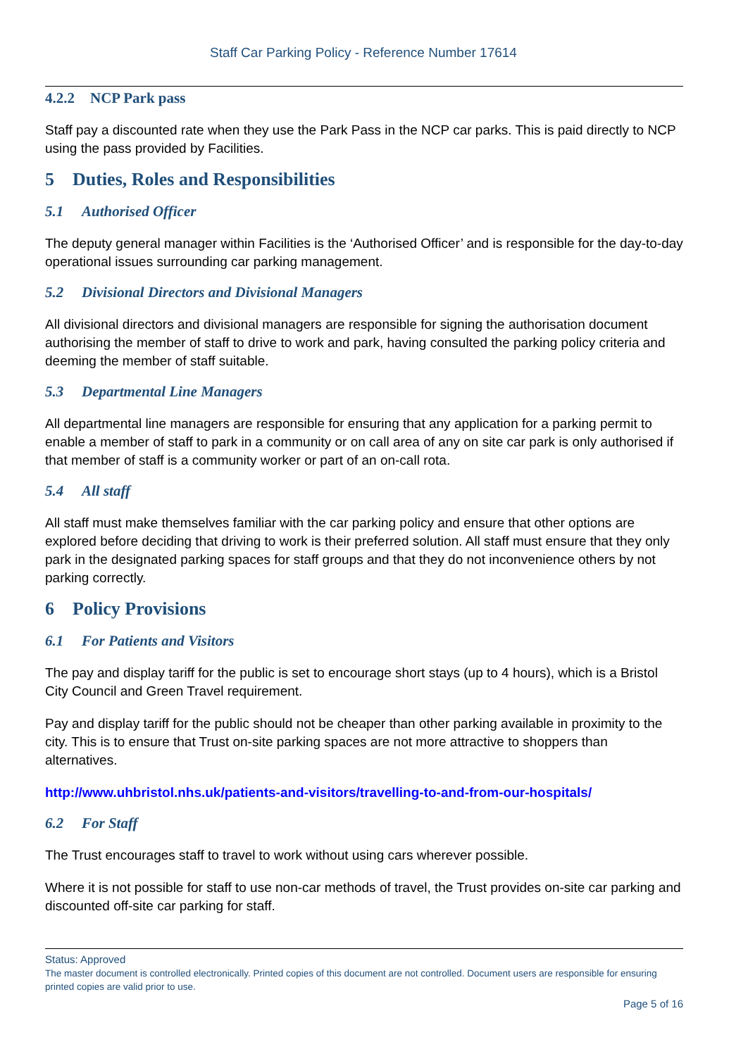Staff Car Parking Policy - Reference Number 17614
4.2.2 NCP Park pass
Staff pay a discounted rate when they use the Park Pass in the NCP car parks. This is paid directly to NCP using the pass provided by Facilities.
5 Duties, Roles and Responsibilities
5.1 Authorised Officer
The deputy general manager within Facilities is the ‘Authorised Officer’ and is responsible for the day-to-day operational issues surrounding car parking management.
5.2 Divisional Directors and Divisional Managers
All divisional directors and divisional managers are responsible for signing the authorisation document authorising the member of staff to drive to work and park, having consulted the parking policy criteria and deeming the member of staff suitable.
5.3 Departmental Line Managers
All departmental line managers are responsible for ensuring that any application for a parking permit to enable a member of staff to park in a community or on call area of any on site car park is only authorised if that member of staff is a community worker or part of an on-call rota.
5.4 All staff
All staff must make themselves familiar with the car parking policy and ensure that other options are explored before deciding that driving to work is their preferred solution. All staff must ensure that they only park in the designated parking spaces for staff groups and that they do not inconvenience others by not parking correctly.
6 Policy Provisions
6.1 For Patients and Visitors
The pay and display tariff for the public is set to encourage short stays (up to 4 hours), which is a Bristol City Council and Green Travel requirement.
Pay and display tariff for the public should not be cheaper than other parking available in proximity to the city. This is to ensure that Trust on-site parking spaces are not more attractive to shoppers than alternatives.
http://www.uhbristol.nhs.uk/patients-and-visitors/travelling-to-and-from-our-hospitals/
6.2 For Staff
The Trust encourages staff to travel to work without using cars wherever possible.
Where it is not possible for staff to use non-car methods of travel, the Trust provides on-site car parking and discounted off-site car parking for staff.
Status: Approved
The master document is controlled electronically. Printed copies of this document are not controlled. Document users are responsible for ensuring printed copies are valid prior to use.
Page 5 of 16